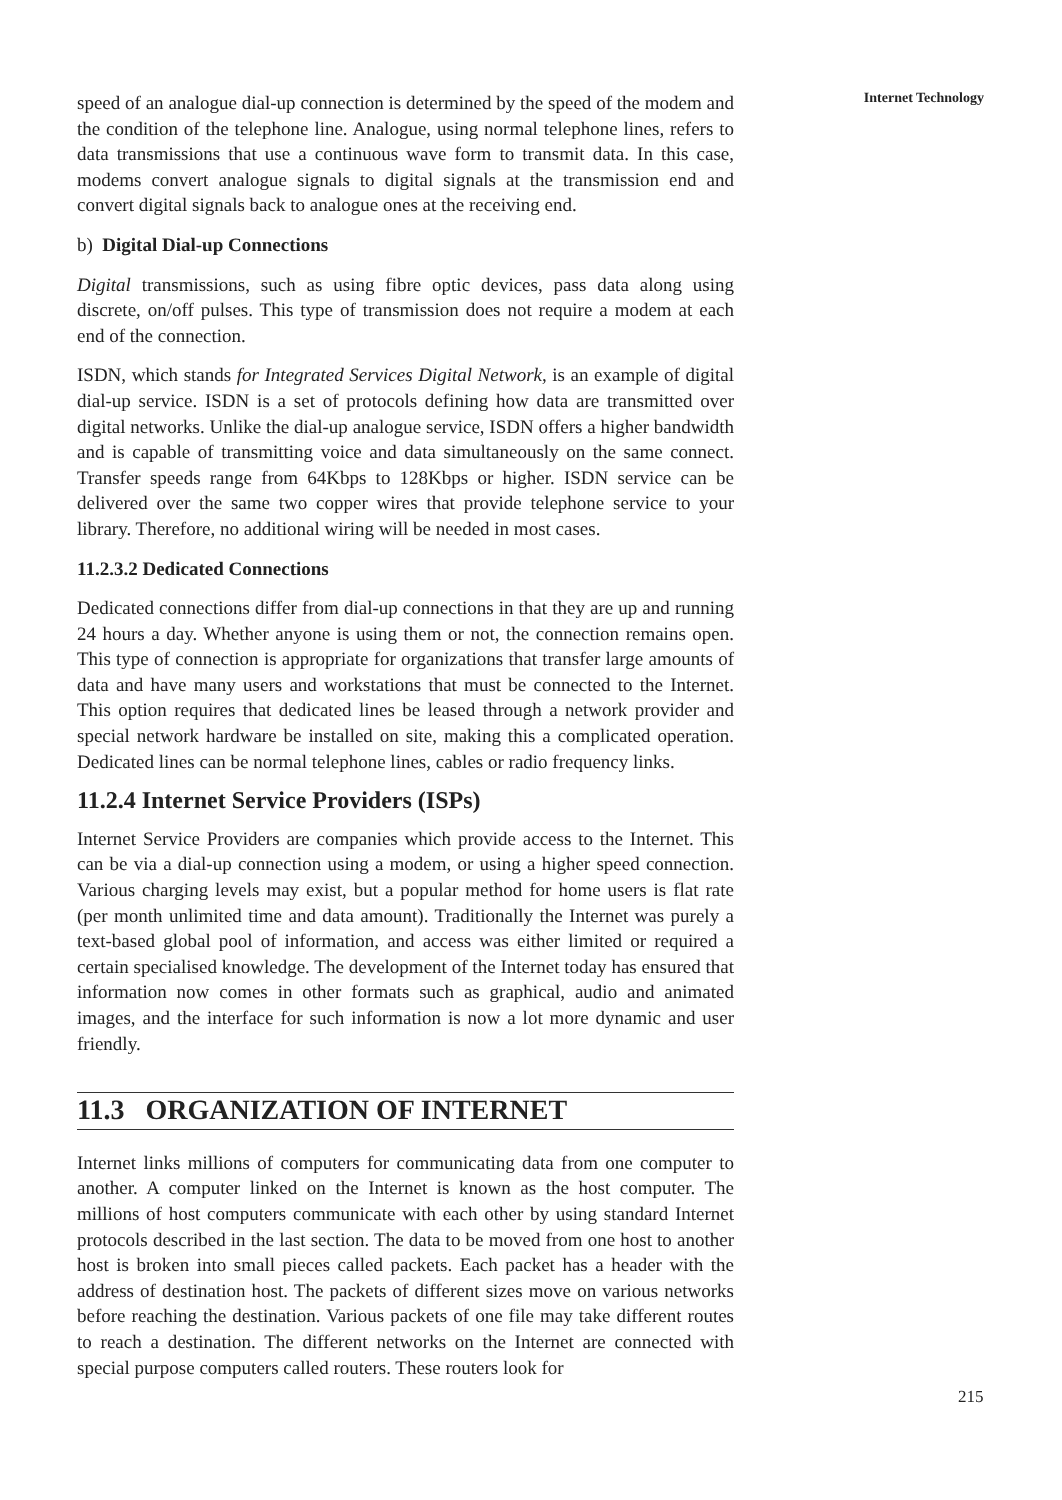speed of an analogue dial-up connection is determined by the speed of the modem and the condition of the telephone line. Analogue, using normal telephone lines, refers to data transmissions that use a continuous wave form to transmit data. In this case, modems convert analogue signals to digital signals at the transmission end and convert digital signals back to analogue ones at the receiving end.
b) Digital Dial-up Connections
Digital transmissions, such as using fibre optic devices, pass data along using discrete, on/off pulses. This type of transmission does not require a modem at each end of the connection.
ISDN, which stands for Integrated Services Digital Network, is an example of digital dial-up service. ISDN is a set of protocols defining how data are transmitted over digital networks. Unlike the dial-up analogue service, ISDN offers a higher bandwidth and is capable of transmitting voice and data simultaneously on the same connect. Transfer speeds range from 64Kbps to 128Kbps or higher. ISDN service can be delivered over the same two copper wires that provide telephone service to your library. Therefore, no additional wiring will be needed in most cases.
11.2.3.2 Dedicated Connections
Dedicated connections differ from dial-up connections in that they are up and running 24 hours a day. Whether anyone is using them or not, the connection remains open. This type of connection is appropriate for organizations that transfer large amounts of data and have many users and workstations that must be connected to the Internet. This option requires that dedicated lines be leased through a network provider and special network hardware be installed on site, making this a complicated operation. Dedicated lines can be normal telephone lines, cables or radio frequency links.
11.2.4 Internet Service Providers (ISPs)
Internet Service Providers are companies which provide access to the Internet. This can be via a dial-up connection using a modem, or using a higher speed connection. Various charging levels may exist, but a popular method for home users is flat rate (per month unlimited time and data amount). Traditionally the Internet was purely a text-based global pool of information, and access was either limited or required a certain specialised knowledge. The development of the Internet today has ensured that information now comes in other formats such as graphical, audio and animated images, and the interface for such information is now a lot more dynamic and user friendly.
11.3 ORGANIZATION OF INTERNET
Internet links millions of computers for communicating data from one computer to another. A computer linked on the Internet is known as the host computer. The millions of host computers communicate with each other by using standard Internet protocols described in the last section. The data to be moved from one host to another host is broken into small pieces called packets. Each packet has a header with the address of destination host. The packets of different sizes move on various networks before reaching the destination. Various packets of one file may take different routes to reach a destination. The different networks on the Internet are connected with special purpose computers called routers. These routers look for
Internet Technology
215